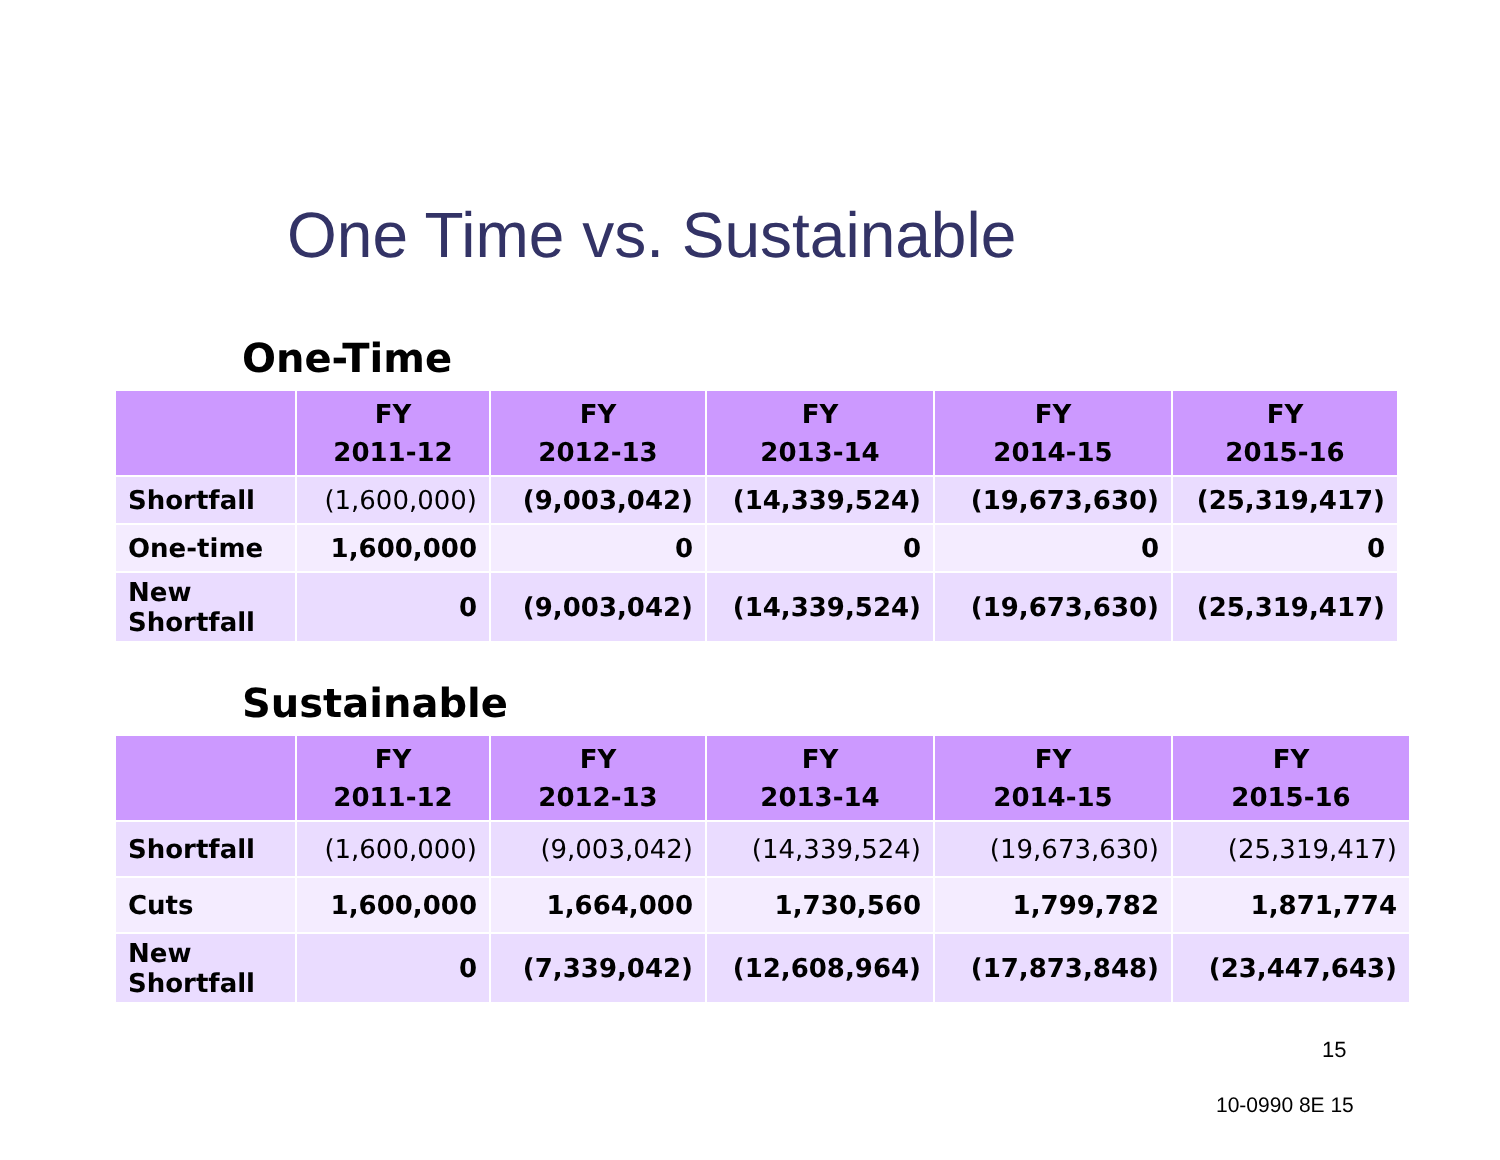One Time vs. Sustainable
One-Time
| | FY 2011-12 | FY 2012-13 | FY 2013-14 | FY 2014-15 | FY 2015-16 |
| --- | --- | --- | --- | --- | --- |
| Shortfall | (1,600,000) | (9,003,042) | (14,339,524) | (19,673,630) | (25,319,417) |
| One-time | 1,600,000 | 0 | 0 | 0 | 0 |
| New Shortfall | 0 | (9,003,042) | (14,339,524) | (19,673,630) | (25,319,417) |
Sustainable
| | FY 2011-12 | FY 2012-13 | FY 2013-14 | FY 2014-15 | FY 2015-16 |
| --- | --- | --- | --- | --- | --- |
| Shortfall | (1,600,000) | (9,003,042) | (14,339,524) | (19,673,630) | (25,319,417) |
| Cuts | 1,600,000 | 1,664,000 | 1,730,560 | 1,799,782 | 1,871,774 |
| New Shortfall | 0 | (7,339,042) | (12,608,964) | (17,873,848) | (23,447,643) |
15
10-0990 8E 15